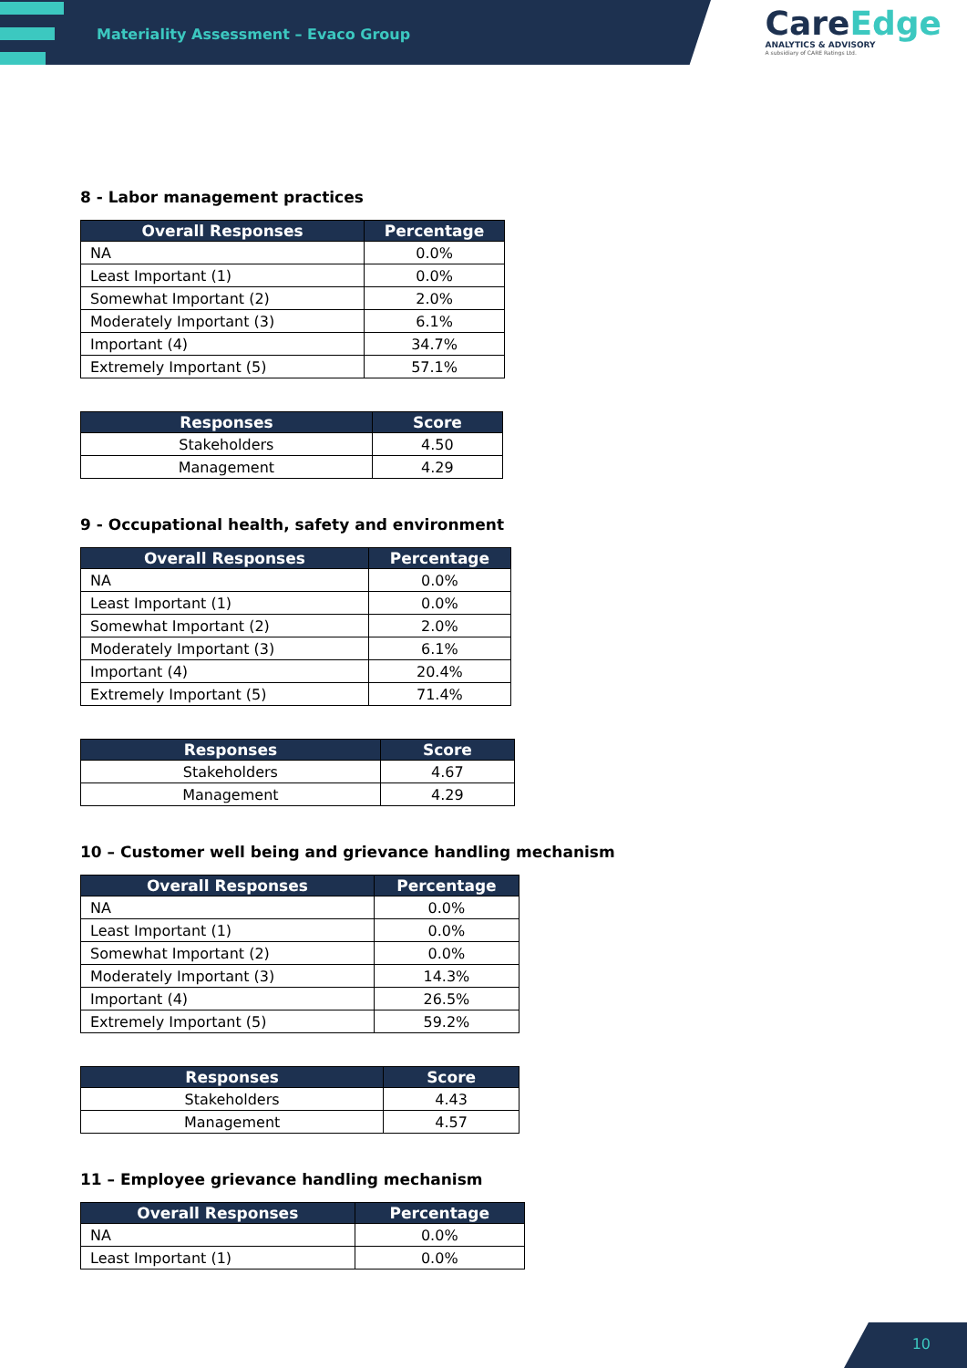Materiality Assessment – Evaco Group
CareEdge
ANALYTICS & ADVISORY
A subsidiary of CARE Ratings Ltd.
8 - Labor management practices
| Overall Responses | Percentage |
| --- | --- |
| NA | 0.0% |
| Least Important (1) | 0.0% |
| Somewhat Important (2) | 2.0% |
| Moderately Important (3) | 6.1% |
| Important (4) | 34.7% |
| Extremely Important (5) | 57.1% |
| Responses | Score |
| --- | --- |
| Stakeholders | 4.50 |
| Management | 4.29 |
9 - Occupational health, safety and environment
| Overall Responses | Percentage |
| --- | --- |
| NA | 0.0% |
| Least Important (1) | 0.0% |
| Somewhat Important (2) | 2.0% |
| Moderately Important (3) | 6.1% |
| Important (4) | 20.4% |
| Extremely Important (5) | 71.4% |
| Responses | Score |
| --- | --- |
| Stakeholders | 4.67 |
| Management | 4.29 |
10 – Customer well being and grievance handling mechanism
| Overall Responses | Percentage |
| --- | --- |
| NA | 0.0% |
| Least Important (1) | 0.0% |
| Somewhat Important (2) | 0.0% |
| Moderately Important (3) | 14.3% |
| Important (4) | 26.5% |
| Extremely Important (5) | 59.2% |
| Responses | Score |
| --- | --- |
| Stakeholders | 4.43 |
| Management | 4.57 |
11 – Employee grievance handling mechanism
| Overall Responses | Percentage |
| --- | --- |
| NA | 0.0% |
| Least Important (1) | 0.0% |
10